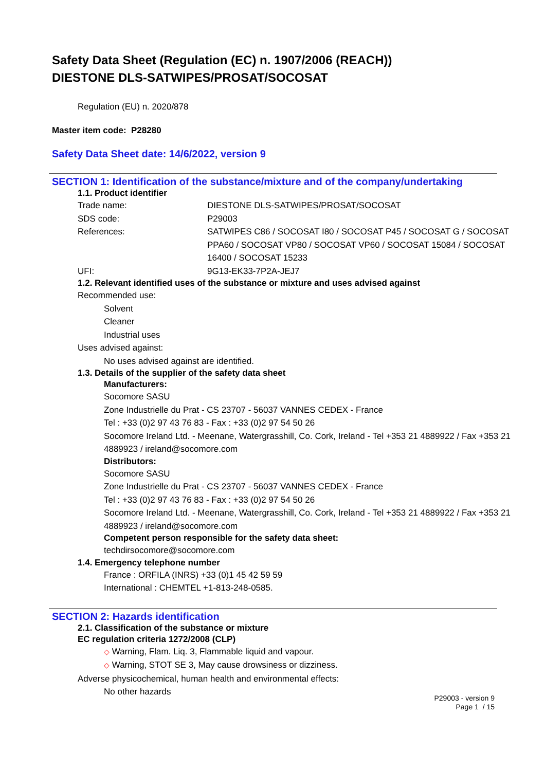Safety Data Sheet (Regulation (EC) n. 1907/2006 (REACH))
DIESTONE DLS-SATWIPES/PROSAT/SOCOSAT
Regulation (EU) n. 2020/878
Master item code: P28280
Safety Data Sheet date: 14/6/2022, version 9
SECTION 1: Identification of the substance/mixture and of the company/undertaking
1.1. Product identifier
Trade name: DIESTONE DLS-SATWIPES/PROSAT/SOCOSAT
SDS code: P29003
References: SATWIPES C86 / SOCOSAT I80 / SOCOSAT P45 / SOCOSAT G / SOCOSAT PPA60 / SOCOSAT VP80 / SOCOSAT VP60 / SOCOSAT 15084 / SOCOSAT 16400 / SOCOSAT 15233
UFI: 9G13-EK33-7P2A-JEJ7
1.2. Relevant identified uses of the substance or mixture and uses advised against
Recommended use:
Solvent
Cleaner
Industrial uses
Uses advised against:
No uses advised against are identified.
1.3. Details of the supplier of the safety data sheet
Manufacturers:
Socomore SASU
Zone Industrielle du Prat - CS 23707 - 56037 VANNES CEDEX - France
Tel : +33 (0)2 97 43 76 83 - Fax : +33 (0)2 97 54 50 26
Socomore Ireland Ltd. - Meenane, Watergrasshill, Co. Cork, Ireland - Tel +353 21 4889922 / Fax +353 21 4889923 / ireland@socomore.com
Distributors:
Socomore SASU
Zone Industrielle du Prat - CS 23707 - 56037 VANNES CEDEX - France
Tel : +33 (0)2 97 43 76 83 - Fax : +33 (0)2 97 54 50 26
Socomore Ireland Ltd. - Meenane, Watergrasshill, Co. Cork, Ireland - Tel +353 21 4889922 / Fax +353 21 4889923 / ireland@socomore.com
Competent person responsible for the safety data sheet:
techdirsocomore@socomore.com
1.4. Emergency telephone number
France : ORFILA (INRS) +33 (0)1 45 42 59 59
International : CHEMTEL +1-813-248-0585.
SECTION 2: Hazards identification
2.1. Classification of the substance or mixture
EC regulation criteria 1272/2008 (CLP)
◇ Warning, Flam. Liq. 3, Flammable liquid and vapour.
◇ Warning, STOT SE 3, May cause drowsiness or dizziness.
Adverse physicochemical, human health and environmental effects:
No other hazards
P29003 - version 9
Page 1 / 15